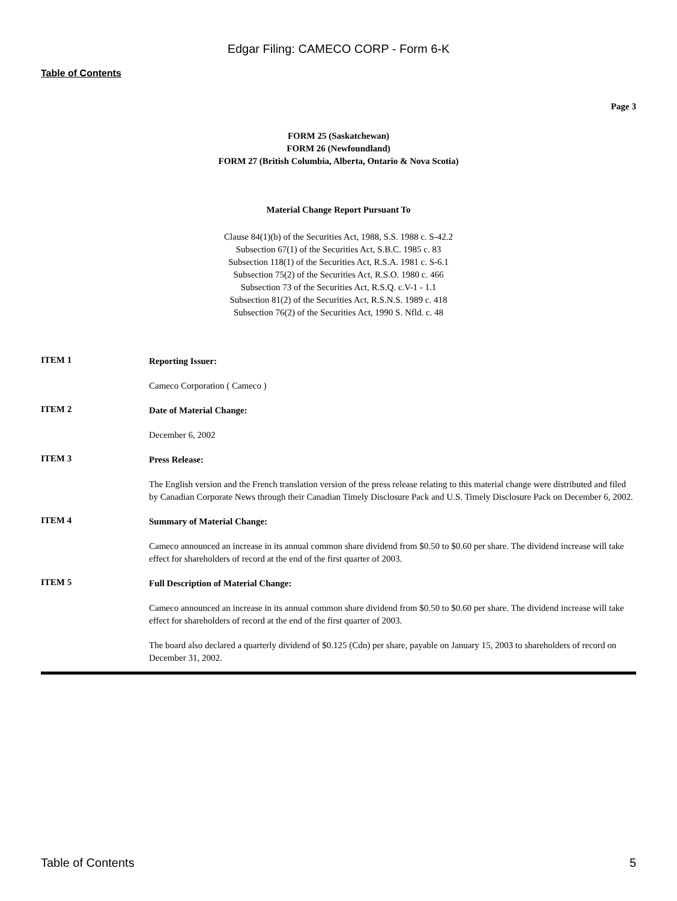Edgar Filing: CAMECO CORP - Form 6-K
Table of Contents
Page 3
FORM 25 (Saskatchewan)
FORM 26 (Newfoundland)
FORM 27 (British Columbia, Alberta, Ontario & Nova Scotia)
Material Change Report Pursuant To
Clause 84(1)(b) of the Securities Act, 1988, S.S. 1988 c. S-42.2
Subsection 67(1) of the Securities Act, S.B.C. 1985 c. 83
Subsection 118(1) of the Securities Act, R.S.A. 1981 c. S-6.1
Subsection 75(2) of the Securities Act, R.S.O. 1980 c. 466
Subsection 73 of the Securities Act, R.S.Q. c.V-1 - 1.1
Subsection 81(2) of the Securities Act, R.S.N.S. 1989 c. 418
Subsection 76(2) of the Securities Act, 1990 S. Nfld. c. 48
ITEM 1
Reporting Issuer:
Cameco Corporation ( Cameco )
ITEM 2
Date of Material Change:
December 6, 2002
ITEM 3
Press Release:
The English version and the French translation version of the press release relating to this material change were distributed and filed by Canadian Corporate News through their Canadian Timely Disclosure Pack and U.S. Timely Disclosure Pack on December 6, 2002.
ITEM 4
Summary of Material Change:
Cameco announced an increase in its annual common share dividend from $0.50 to $0.60 per share. The dividend increase will take effect for shareholders of record at the end of the first quarter of 2003.
ITEM 5
Full Description of Material Change:
Cameco announced an increase in its annual common share dividend from $0.50 to $0.60 per share. The dividend increase will take effect for shareholders of record at the end of the first quarter of 2003.
The board also declared a quarterly dividend of $0.125 (Cdn) per share, payable on January 15, 2003 to shareholders of record on December 31, 2002.
Table of Contents 5